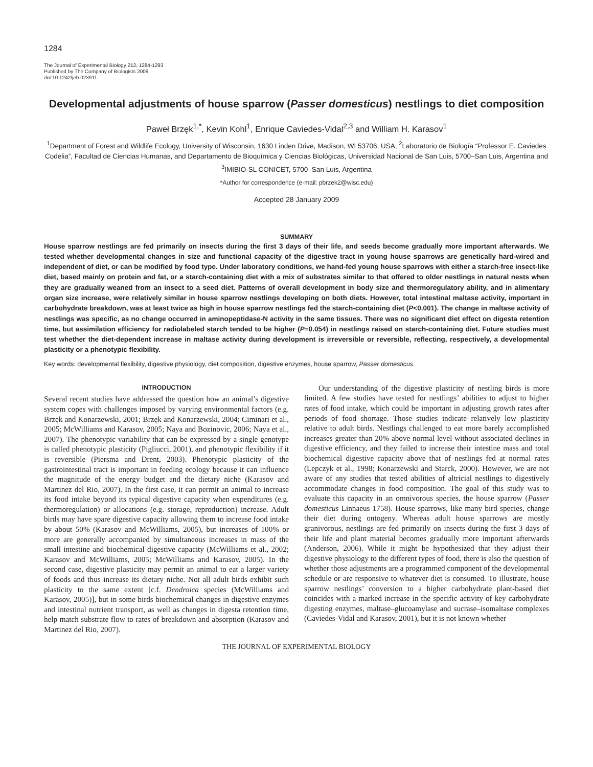1284
The Journal of Experimental Biology 212, 1284-1293
Published by The Company of Biologists 2009
doi:10.1242/jeb.023911
Developmental adjustments of house sparrow (Passer domesticus) nestlings to diet composition
Paweł Brzęk<sup>1,*</sup>, Kevin Kohl<sup>1</sup>, Enrique Caviedes-Vidal<sup>2,3</sup> and William H. Karasov<sup>1</sup>
<sup>1</sup> Department of Forest and Wildlife Ecology, University of Wisconsin, 1630 Linden Drive, Madison, WI 53706, USA, <sup>2</sup>Laboratorio de Biología “Professor E. Caviedes Codelia”, Facultad de Ciencias Humanas, and Departamento de Bioquímica y Ciencias Biológicas, Universidad Nacional de San Luis, 5700–San Luis, Argentina and <sup>3</sup>IMIBIO-SL CONICET, 5700–San Luis, Argentina
*Author for correspondence (e-mail: pbrzek2@wisc.edu)
Accepted 28 January 2009
SUMMARY
House sparrow nestlings are fed primarily on insects during the first 3 days of their life, and seeds become gradually more important afterwards. We tested whether developmental changes in size and functional capacity of the digestive tract in young house sparrows are genetically hard-wired and independent of diet, or can be modified by food type. Under laboratory conditions, we hand-fed young house sparrows with either a starch-free insect-like diet, based mainly on protein and fat, or a starch-containing diet with a mix of substrates similar to that offered to older nestlings in natural nests when they are gradually weaned from an insect to a seed diet. Patterns of overall development in body size and thermoregulatory ability, and in alimentary organ size increase, were relatively similar in house sparrow nestlings developing on both diets. However, total intestinal maltase activity, important in carbohydrate breakdown, was at least twice as high in house sparrow nestlings fed the starch-containing diet (P<0.001). The change in maltase activity of nestlings was specific, as no change occurred in aminopeptidase-N activity in the same tissues. There was no significant diet effect on digesta retention time, but assimilation efficiency for radiolabeled starch tended to be higher (P=0.054) in nestlings raised on starch-containing diet. Future studies must test whether the diet-dependent increase in maltase activity during development is irreversible or reversible, reflecting, respectively, a developmental plasticity or a phenotypic flexibility.
Key words: developmental flexibility, digestive physiology, diet composition, digestive enzymes, house sparrow, Passer domesticus.
INTRODUCTION
Several recent studies have addressed the question how an animal’s digestive system copes with challenges imposed by varying environmental factors (e.g. Brzęk and Konarzewski, 2001; Brzęk and Konarzewski, 2004; Ciminari et al., 2005; McWilliams and Karasov, 2005; Naya and Bozinovic, 2006; Naya et al., 2007). The phenotypic variability that can be expressed by a single genotype is called phenotypic plasticity (Pigliucci, 2001), and phenotypic flexibility if it is reversible (Piersma and Drent, 2003). Phenotypic plasticity of the gastrointestinal tract is important in feeding ecology because it can influence the magnitude of the energy budget and the dietary niche (Karasov and Martinez del Rio, 2007). In the first case, it can permit an animal to increase its food intake beyond its typical digestive capacity when expenditures (e.g. thermoregulation) or allocations (e.g. storage, reproduction) increase. Adult birds may have spare digestive capacity allowing them to increase food intake by about 50% (Karasov and McWilliams, 2005), but increases of 100% or more are generally accompanied by simultaneous increases in mass of the small intestine and biochemical digestive capacity (McWilliams et al., 2002; Karasov and McWilliams, 2005; McWilliams and Karasov, 2005). In the second case, digestive plasticity may permit an animal to eat a larger variety of foods and thus increase its dietary niche. Not all adult birds exhibit such plasticity to the same extent [c.f. Dendroica species (McWilliams and Karasov, 2005)], but in some birds biochemical changes in digestive enzymes and intestinal nutrient transport, as well as changes in digesta retention time, help match substrate flow to rates of breakdown and absorption (Karasov and Martinez del Rio, 2007).
Our understanding of the digestive plasticity of nestling birds is more limited. A few studies have tested for nestlings’ abilities to adjust to higher rates of food intake, which could be important in adjusting growth rates after periods of food shortage. Those studies indicate relatively low plasticity relative to adult birds. Nestlings challenged to eat more barely accomplished increases greater than 20% above normal level without associated declines in digestive efficiency, and they failed to increase their intestine mass and total biochemical digestive capacity above that of nestlings fed at normal rates (Lepczyk et al., 1998; Konarzewski and Starck, 2000). However, we are not aware of any studies that tested abilities of altricial nestlings to digestively accommodate changes in food composition. The goal of this study was to evaluate this capacity in an omnivorous species, the house sparrow (Passer domesticus Linnaeus 1758). House sparrows, like many bird species, change their diet during ontogeny. Whereas adult house sparrows are mostly granivorous, nestlings are fed primarily on insects during the first 3 days of their life and plant material becomes gradually more important afterwards (Anderson, 2006). While it might be hypothesized that they adjust their digestive physiology to the different types of food, there is also the question of whether those adjustments are a programmed component of the developmental schedule or are responsive to whatever diet is consumed. To illustrate, house sparrow nestlings’ conversion to a higher carbohydrate plant-based diet coincides with a marked increase in the specific activity of key carbohydrate digesting enzymes, maltase–glucoamylase and sucrase–isomaltase complexes (Caviedes-Vidal and Karasov, 2001), but it is not known whether
THE JOURNAL OF EXPERIMENTAL BIOLOGY